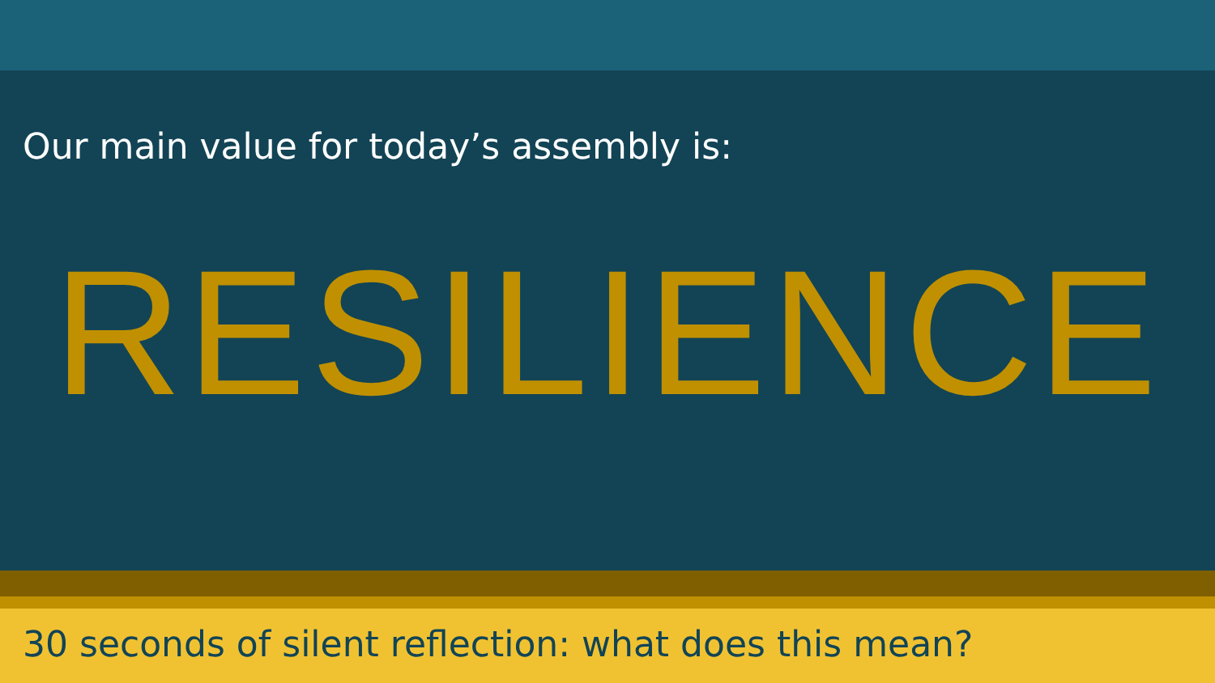Our main value for today’s assembly is:
RESILIENCE
30 seconds of silent reflection: what does this mean?